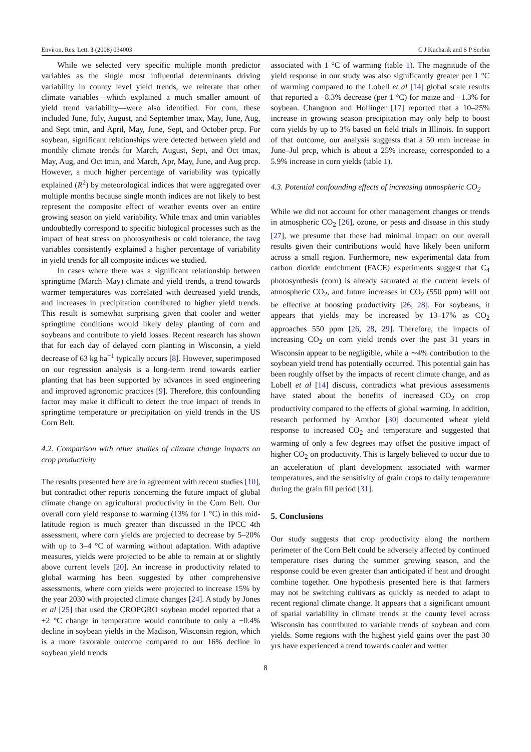Environ. Res. Lett. 3 (2008) 034003 C J Kucharik and S P Serbin
While we selected very specific multiple month predictor variables as the single most influential determinants driving variability in county level yield trends, we reiterate that other climate variables—which explained a much smaller amount of yield trend variability—were also identified. For corn, these included June, July, August, and September tmax, May, June, Aug, and Sept tmin, and April, May, June, Sept, and October prcp. For soybean, significant relationships were detected between yield and monthly climate trends for March, August, Sept, and Oct tmax, May, Aug, and Oct tmin, and March, Apr, May, June, and Aug prcp. However, a much higher percentage of variability was typically explained (R<sup>2</sup>) by meteorological indices that were aggregated over multiple months because single month indices are not likely to best represent the composite effect of weather events over an entire growing season on yield variability. While tmax and tmin variables undoubtedly correspond to specific biological processes such as the impact of heat stress on photosynthesis or cold tolerance, the tavg variables consistently explained a higher percentage of variability in yield trends for all composite indices we studied.
In cases where there was a significant relationship between springtime (March–May) climate and yield trends, a trend towards warmer temperatures was correlated with decreased yield trends, and increases in precipitation contributed to higher yield trends. This result is somewhat surprising given that cooler and wetter springtime conditions would likely delay planting of corn and soybeans and contribute to yield losses. Recent research has shown that for each day of delayed corn planting in Wisconsin, a yield decrease of 63 kg ha<sup>−1</sup> typically occurs [8]. However, superimposed on our regression analysis is a long-term trend towards earlier planting that has been supported by advances in seed engineering and improved agronomic practices [9]. Therefore, this confounding factor may make it difficult to detect the true impact of trends in springtime temperature or precipitation on yield trends in the US Corn Belt.
4.2. Comparison with other studies of climate change impacts on crop productivity
The results presented here are in agreement with recent studies [10], but contradict other reports concerning the future impact of global climate change on agricultural productivity in the Corn Belt. Our overall corn yield response to warming (13% for 1 °C) in this mid-latitude region is much greater than discussed in the IPCC 4th assessment, where corn yields are projected to decrease by 5–20% with up to 3–4 °C of warming without adaptation. With adaptive measures, yields were projected to be able to remain at or slightly above current levels [20]. An increase in productivity related to global warming has been suggested by other comprehensive assessments, where corn yields were projected to increase 15% by the year 2030 with projected climate changes [24]. A study by Jones et al [25] that used the CROPGRO soybean model reported that a +2 °C change in temperature would contribute to only a −0.4% decline in soybean yields in the Madison, Wisconsin region, which is a more favorable outcome compared to our 16% decline in soybean yield trends
associated with 1 °C of warming (table 1). The magnitude of the yield response in our study was also significantly greater per 1 °C of warming compared to the Lobell et al [14] global scale results that reported a −8.3% decrease (per 1 °C) for maize and −1.3% for soybean. Changnon and Hollinger [17] reported that a 10–25% increase in growing season precipitation may only help to boost corn yields by up to 3% based on field trials in Illinois. In support of that outcome, our analysis suggests that a 50 mm increase in June–Jul prcp, which is about a 25% increase, corresponded to a 5.9% increase in corn yields (table 1).
4.3. Potential confounding effects of increasing atmospheric CO<sub>2</sub>
While we did not account for other management changes or trends in atmospheric CO<sub>2</sub> [26], ozone, or pests and disease in this study [27], we presume that these had minimal impact on our overall results given their contributions would have likely been uniform across a small region. Furthermore, new experimental data from carbon dioxide enrichment (FACE) experiments suggest that C<sub>4</sub> photosynthesis (corn) is already saturated at the current levels of atmospheric CO<sub>2</sub>, and future increases in CO<sub>2</sub> (550 ppm) will not be effective at boosting productivity [26, 28]. For soybeans, it appears that yields may be increased by 13–17% as CO<sub>2</sub> approaches 550 ppm [26, 28, 29]. Therefore, the impacts of increasing CO<sub>2</sub> on corn yield trends over the past 31 years in Wisconsin appear to be negligible, while a ∼4% contribution to the soybean yield trend has potentially occurred. This potential gain has been roughly offset by the impacts of recent climate change, and as Lobell et al [14] discuss, contradicts what previous assessments have stated about the benefits of increased CO<sub>2</sub> on crop productivity compared to the effects of global warming. In addition, research performed by Amthor [30] documented wheat yield response to increased CO<sub>2</sub> and temperature and suggested that warming of only a few degrees may offset the positive impact of higher CO<sub>2</sub> on productivity. This is largely believed to occur due to an acceleration of plant development associated with warmer temperatures, and the sensitivity of grain crops to daily temperature during the grain fill period [31].
5. Conclusions
Our study suggests that crop productivity along the northern perimeter of the Corn Belt could be adversely affected by continued temperature rises during the summer growing season, and the response could be even greater than anticipated if heat and drought combine together. One hypothesis presented here is that farmers may not be switching cultivars as quickly as needed to adapt to recent regional climate change. It appears that a significant amount of spatial variability in climate trends at the county level across Wisconsin has contributed to variable trends of soybean and corn yields. Some regions with the highest yield gains over the past 30 yrs have experienced a trend towards cooler and wetter
8